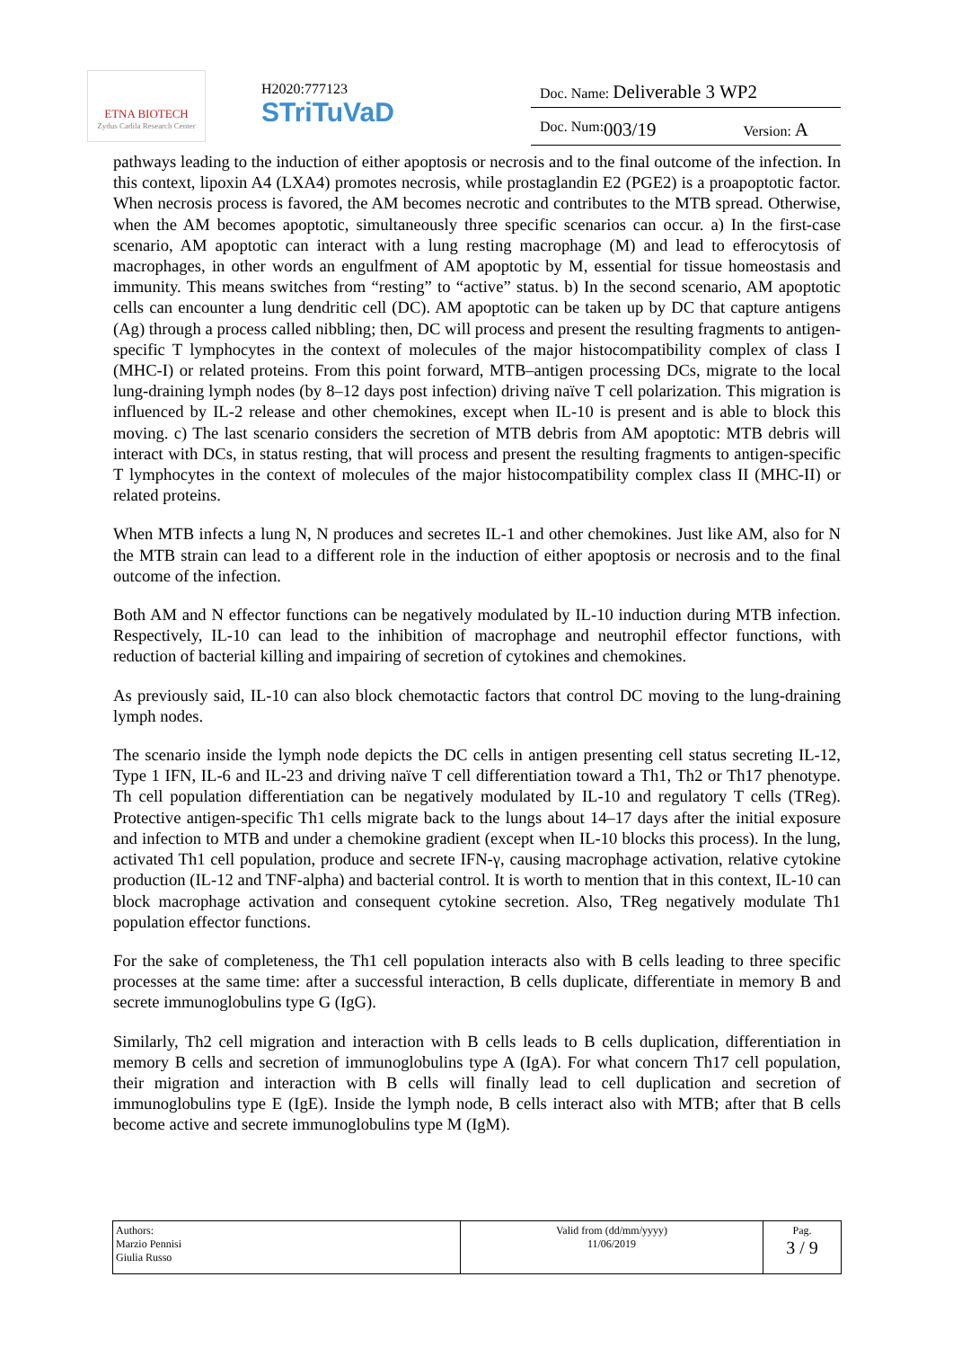ETNA BIOTECH
Zydus Cadila Research Center
H2020:777123
STriTuVaD
Doc. Name: Deliverable 3 WP2
Doc. Num: 003/19 Version: A
pathways leading to the induction of either apoptosis or necrosis and to the final outcome of the infection. In this context, lipoxin A4 (LXA4) promotes necrosis, while prostaglandin E2 (PGE2) is a proapoptotic factor. When necrosis process is favored, the AM becomes necrotic and contributes to the MTB spread. Otherwise, when the AM becomes apoptotic, simultaneously three specific scenarios can occur. a) In the first-case scenario, AM apoptotic can interact with a lung resting macrophage (M) and lead to efferocytosis of macrophages, in other words an engulfment of AM apoptotic by M, essential for tissue homeostasis and immunity. This means switches from “resting” to “active” status. b) In the second scenario, AM apoptotic cells can encounter a lung dendritic cell (DC). AM apoptotic can be taken up by DC that capture antigens (Ag) through a process called nibbling; then, DC will process and present the resulting fragments to antigen-specific T lymphocytes in the context of molecules of the major histocompatibility complex of class I (MHC-I) or related proteins. From this point forward, MTB–antigen processing DCs, migrate to the local lung-draining lymph nodes (by 8–12 days post infection) driving naïve T cell polarization. This migration is influenced by IL-2 release and other chemokines, except when IL-10 is present and is able to block this moving. c) The last scenario considers the secretion of MTB debris from AM apoptotic: MTB debris will interact with DCs, in status resting, that will process and present the resulting fragments to antigen-specific T lymphocytes in the context of molecules of the major histocompatibility complex class II (MHC-II) or related proteins.
When MTB infects a lung N, N produces and secretes IL-1 and other chemokines. Just like AM, also for N the MTB strain can lead to a different role in the induction of either apoptosis or necrosis and to the final outcome of the infection.
Both AM and N effector functions can be negatively modulated by IL-10 induction during MTB infection. Respectively, IL-10 can lead to the inhibition of macrophage and neutrophil effector functions, with reduction of bacterial killing and impairing of secretion of cytokines and chemokines.
As previously said, IL-10 can also block chemotactic factors that control DC moving to the lung-draining lymph nodes.
The scenario inside the lymph node depicts the DC cells in antigen presenting cell status secreting IL-12, Type 1 IFN, IL-6 and IL-23 and driving naïve T cell differentiation toward a Th1, Th2 or Th17 phenotype. Th cell population differentiation can be negatively modulated by IL-10 and regulatory T cells (TReg). Protective antigen-specific Th1 cells migrate back to the lungs about 14–17 days after the initial exposure and infection to MTB and under a chemokine gradient (except when IL-10 blocks this process). In the lung, activated Th1 cell population, produce and secrete IFN-γ, causing macrophage activation, relative cytokine production (IL-12 and TNF-alpha) and bacterial control. It is worth to mention that in this context, IL-10 can block macrophage activation and consequent cytokine secretion. Also, TReg negatively modulate Th1 population effector functions.
For the sake of completeness, the Th1 cell population interacts also with B cells leading to three specific processes at the same time: after a successful interaction, B cells duplicate, differentiate in memory B and secrete immunoglobulins type G (IgG).
Similarly, Th2 cell migration and interaction with B cells leads to B cells duplication, differentiation in memory B cells and secretion of immunoglobulins type A (IgA). For what concern Th17 cell population, their migration and interaction with B cells will finally lead to cell duplication and secretion of immunoglobulins type E (IgE). Inside the lymph node, B cells interact also with MTB; after that B cells become active and secrete immunoglobulins type M (IgM).
| Authors: Marzio Pennisi Giulia Russo | Valid from (dd/mm/yyyy) 11/06/2019 | Pag. 3 / 9 |